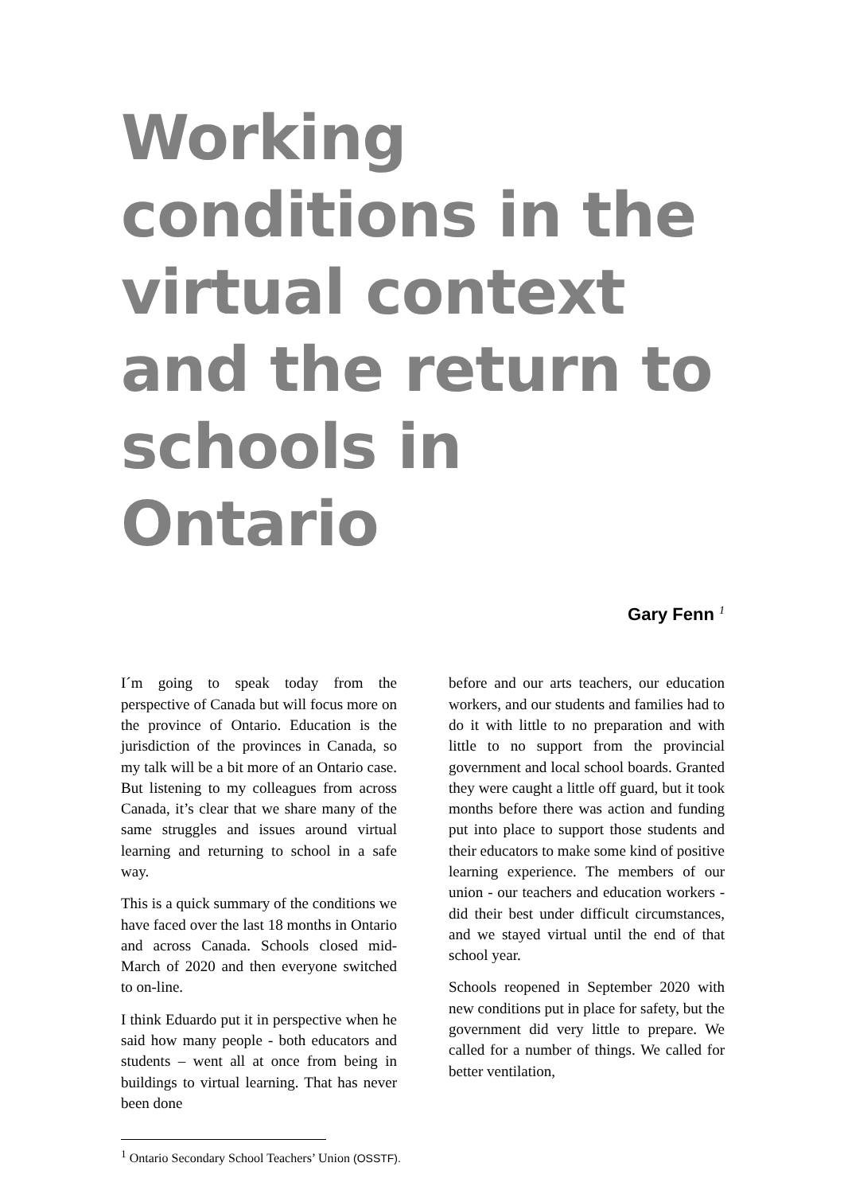Working conditions in the virtual context and the return to schools in Ontario
Gary Fenn <sup>1</sup>
I´m going to speak today from the perspective of Canada but will focus more on the province of Ontario. Education is the jurisdiction of the provinces in Canada, so my talk will be a bit more of an Ontario case. But listening to my colleagues from across Canada, it’s clear that we share many of the same struggles and issues around virtual learning and returning to school in a safe way.
This is a quick summary of the conditions we have faced over the last 18 months in Ontario and across Canada. Schools closed mid-March of 2020 and then everyone switched to on-line.
I think Eduardo put it in perspective when he said how many people - both educators and students – went all at once from being in buildings to virtual learning. That has never been done
before and our arts teachers, our education workers, and our students and families had to do it with little to no preparation and with little to no support from the provincial government and local school boards. Granted they were caught a little off guard, but it took months before there was action and funding put into place to support those students and their educators to make some kind of positive learning experience. The members of our union - our teachers and education workers - did their best under difficult circumstances, and we stayed virtual until the end of that school year.
Schools reopened in September 2020 with new conditions put in place for safety, but the government did very little to prepare. We called for a number of things. We called for better ventilation,
<sup>1</sup> Ontario Secondary School Teachers’ Union (OSSTF).